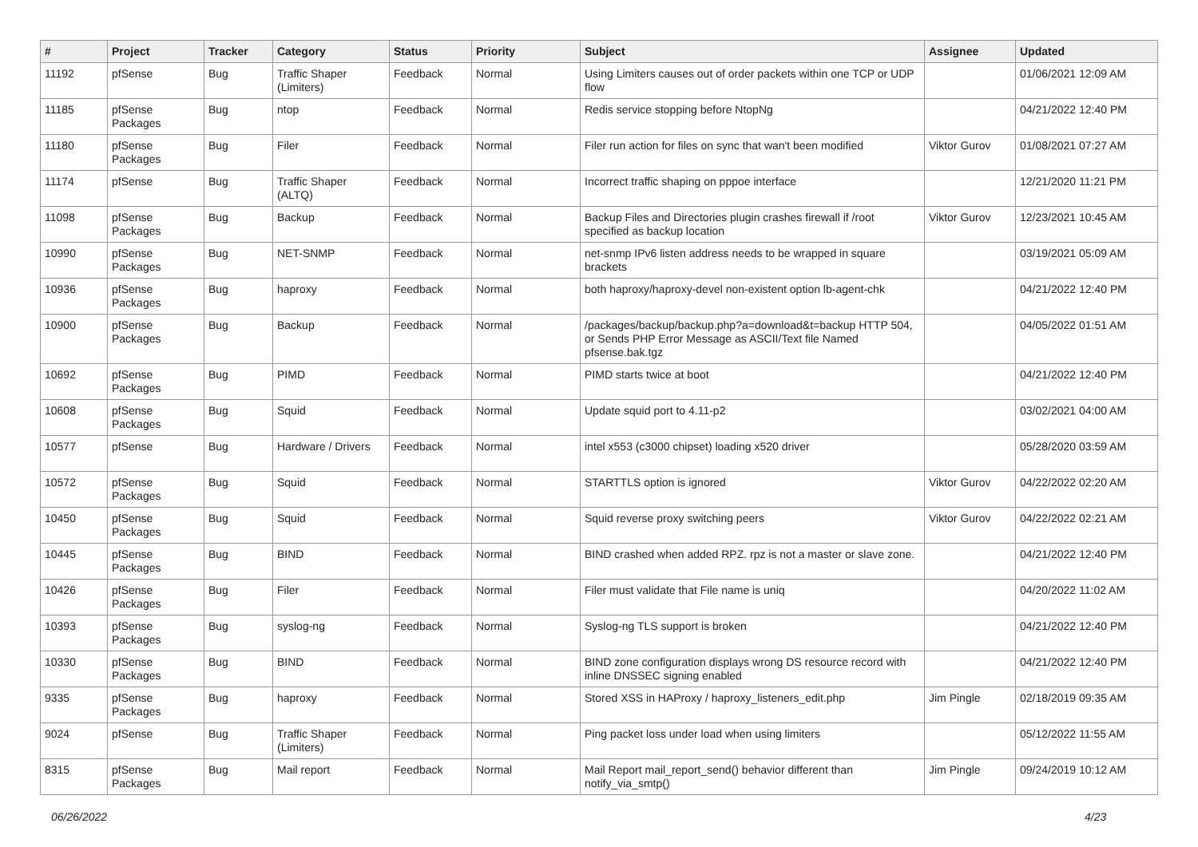| # | Project | Tracker | Category | Status | Priority | Subject | Assignee | Updated |
| --- | --- | --- | --- | --- | --- | --- | --- | --- |
| 11192 | pfSense | Bug | Traffic Shaper (Limiters) | Feedback | Normal | Using Limiters causes out of order packets within one TCP or UDP flow | | 01/06/2021 12:09 AM |
| 11185 | pfSense Packages | Bug | ntop | Feedback | Normal | Redis service stopping before NtopNg | | 04/21/2022 12:40 PM |
| 11180 | pfSense Packages | Bug | Filer | Feedback | Normal | Filer run action for files on sync that wan't been modified | Viktor Gurov | 01/08/2021 07:27 AM |
| 11174 | pfSense | Bug | Traffic Shaper (ALTQ) | Feedback | Normal | Incorrect traffic shaping on pppoe interface | | 12/21/2020 11:21 PM |
| 11098 | pfSense Packages | Bug | Backup | Feedback | Normal | Backup Files and Directories plugin crashes firewall if /root specified as backup location | Viktor Gurov | 12/23/2021 10:45 AM |
| 10990 | pfSense Packages | Bug | NET-SNMP | Feedback | Normal | net-snmp IPv6 listen address needs to be wrapped in square brackets | | 03/19/2021 05:09 AM |
| 10936 | pfSense Packages | Bug | haproxy | Feedback | Normal | both haproxy/haproxy-devel non-existent option lb-agent-chk | | 04/21/2022 12:40 PM |
| 10900 | pfSense Packages | Bug | Backup | Feedback | Normal | /packages/backup/backup.php?a=download&t=backup HTTP 504, or Sends PHP Error Message as ASCII/Text file Named pfsense.bak.tgz | | 04/05/2022 01:51 AM |
| 10692 | pfSense Packages | Bug | PIMD | Feedback | Normal | PIMD starts twice at boot | | 04/21/2022 12:40 PM |
| 10608 | pfSense Packages | Bug | Squid | Feedback | Normal | Update squid port to 4.11-p2 | | 03/02/2021 04:00 AM |
| 10577 | pfSense | Bug | Hardware / Drivers | Feedback | Normal | intel x553 (c3000 chipset) loading x520 driver | | 05/28/2020 03:59 AM |
| 10572 | pfSense Packages | Bug | Squid | Feedback | Normal | STARTTLS option is ignored | Viktor Gurov | 04/22/2022 02:20 AM |
| 10450 | pfSense Packages | Bug | Squid | Feedback | Normal | Squid reverse proxy switching peers | Viktor Gurov | 04/22/2022 02:21 AM |
| 10445 | pfSense Packages | Bug | BIND | Feedback | Normal | BIND crashed when added RPZ. rpz is not a master or slave zone. | | 04/21/2022 12:40 PM |
| 10426 | pfSense Packages | Bug | Filer | Feedback | Normal | Filer must validate that File name is uniq | | 04/20/2022 11:02 AM |
| 10393 | pfSense Packages | Bug | syslog-ng | Feedback | Normal | Syslog-ng TLS support is broken | | 04/21/2022 12:40 PM |
| 10330 | pfSense Packages | Bug | BIND | Feedback | Normal | BIND zone configuration displays wrong DS resource record with inline DNSSEC signing enabled | | 04/21/2022 12:40 PM |
| 9335 | pfSense Packages | Bug | haproxy | Feedback | Normal | Stored XSS in HAProxy / haproxy_listeners_edit.php | Jim Pingle | 02/18/2019 09:35 AM |
| 9024 | pfSense | Bug | Traffic Shaper (Limiters) | Feedback | Normal | Ping packet loss under load when using limiters | | 05/12/2022 11:55 AM |
| 8315 | pfSense Packages | Bug | Mail report | Feedback | Normal | Mail Report mail_report_send() behavior different than notify_via_smtp() | Jim Pingle | 09/24/2019 10:12 AM |
06/26/2022 4/23